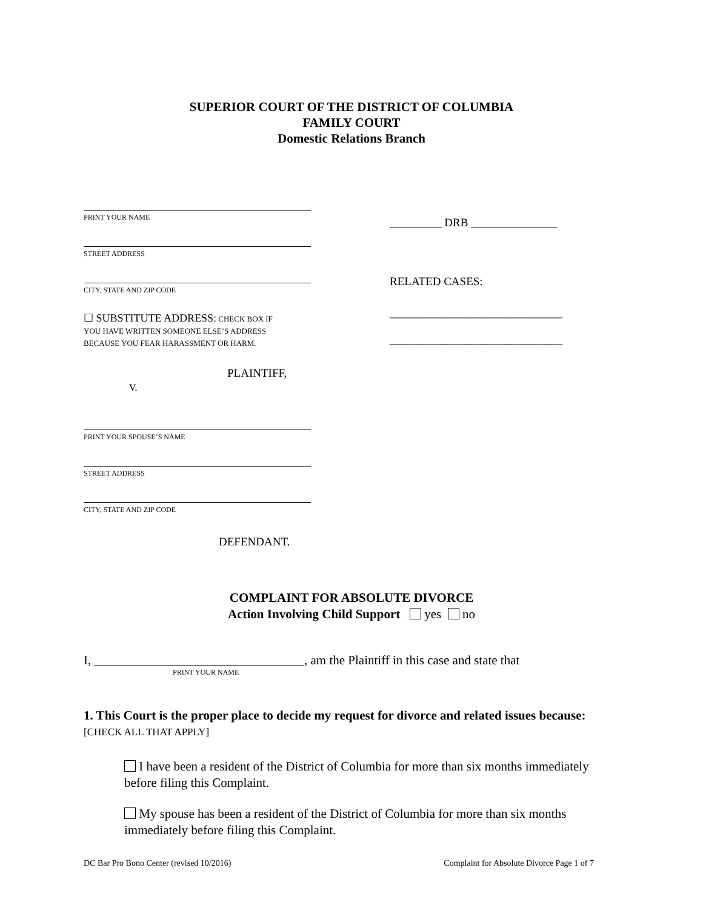SUPERIOR COURT OF THE DISTRICT OF COLUMBIA
FAMILY COURT
Domestic Relations Branch
PRINT YOUR NAME
STREET ADDRESS
CITY, STATE AND ZIP CODE
☐ SUBSTITUTE ADDRESS: CHECK BOX IF
YOU HAVE WRITTEN SOMEONE ELSE’S ADDRESS
BECAUSE YOU FEAR HARASSMENT OR HARM.
PLAINTIFF,
V.
PRINT YOUR SPOUSE’S NAME
STREET ADDRESS
CITY, STATE AND ZIP CODE
DEFENDANT.
_________ DRB _______________
RELATED CASES:
______________________________
______________________________
COMPLAINT FOR ABSOLUTE DIVORCE
Action Involving Child Support yes no
I, _________________________________, am the Plaintiff in this case and state that
PRINT YOUR NAME
1. This Court is the proper place to decide my request for divorce and related issues because: [CHECK ALL THAT APPLY]
I have been a resident of the District of Columbia for more than six months immediately before filing this Complaint.
My spouse has been a resident of the District of Columbia for more than six months immediately before filing this Complaint.
DC Bar Pro Bono Center (revised 10/2016) Complaint for Absolute Divorce Page 1 of 7